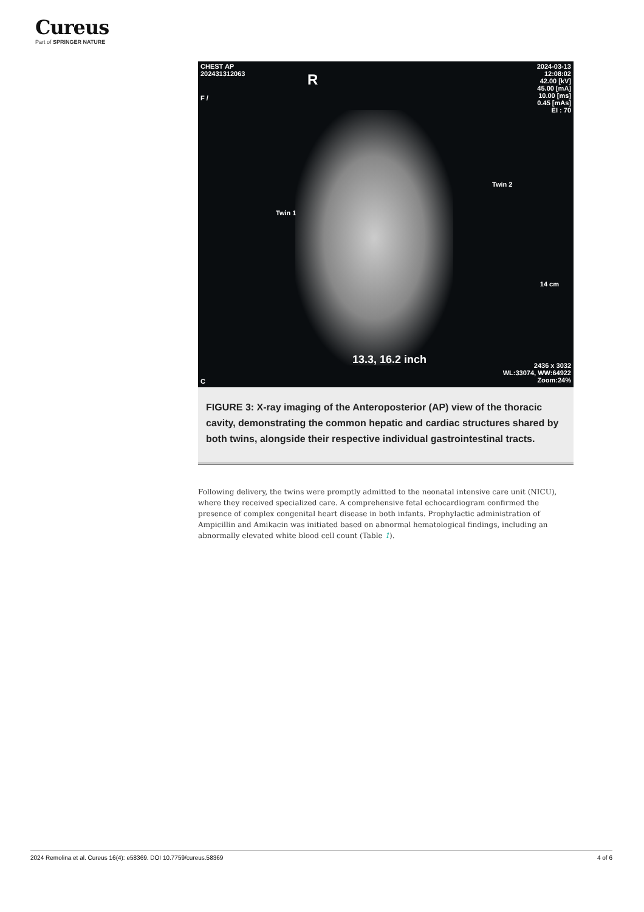Cureus
Part of SPRINGER NATURE
CHEST AP
202431312063
R
F /
2024-03-13
12:08:02
42.00 [kV]
45.00 [mA]
10.00 [ms]
0.45 [mAs]
EI : 70
Twin 2
Twin 1
14 cm
13.3, 16.2 inch
2436 x 3032
WL:33074, WW:64922
Zoom:24%
C
FIGURE 3: X-ray imaging of the Anteroposterior (AP) view of the thoracic cavity, demonstrating the common hepatic and cardiac structures shared by both twins, alongside their respective individual gastrointestinal tracts.
Following delivery, the twins were promptly admitted to the neonatal intensive care unit (NICU), where they received specialized care. A comprehensive fetal echocardiogram confirmed the presence of complex congenital heart disease in both infants. Prophylactic administration of Ampicillin and Amikacin was initiated based on abnormal hematological findings, including an abnormally elevated white blood cell count (Table 1).
2024 Remolina et al. Cureus 16(4): e58369. DOI 10.7759/cureus.58369 4 of 6